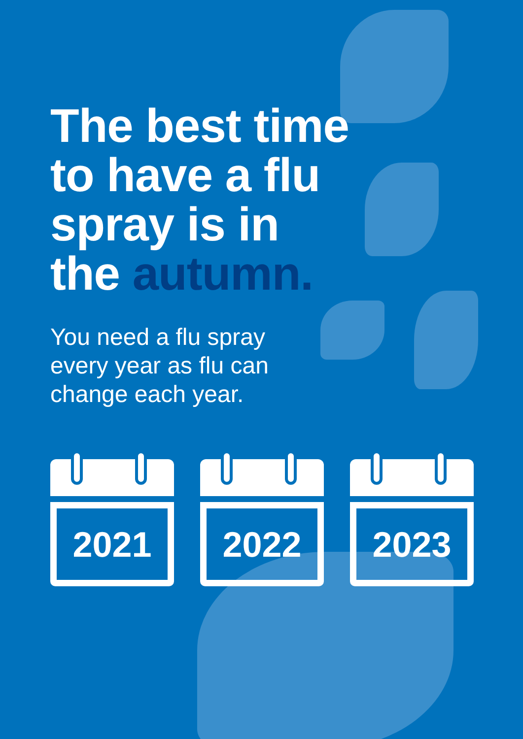The best time
to have a flu
spray is in
the autumn.
You need a flu spray
every year as flu can
change each year.
2021 2022 2023